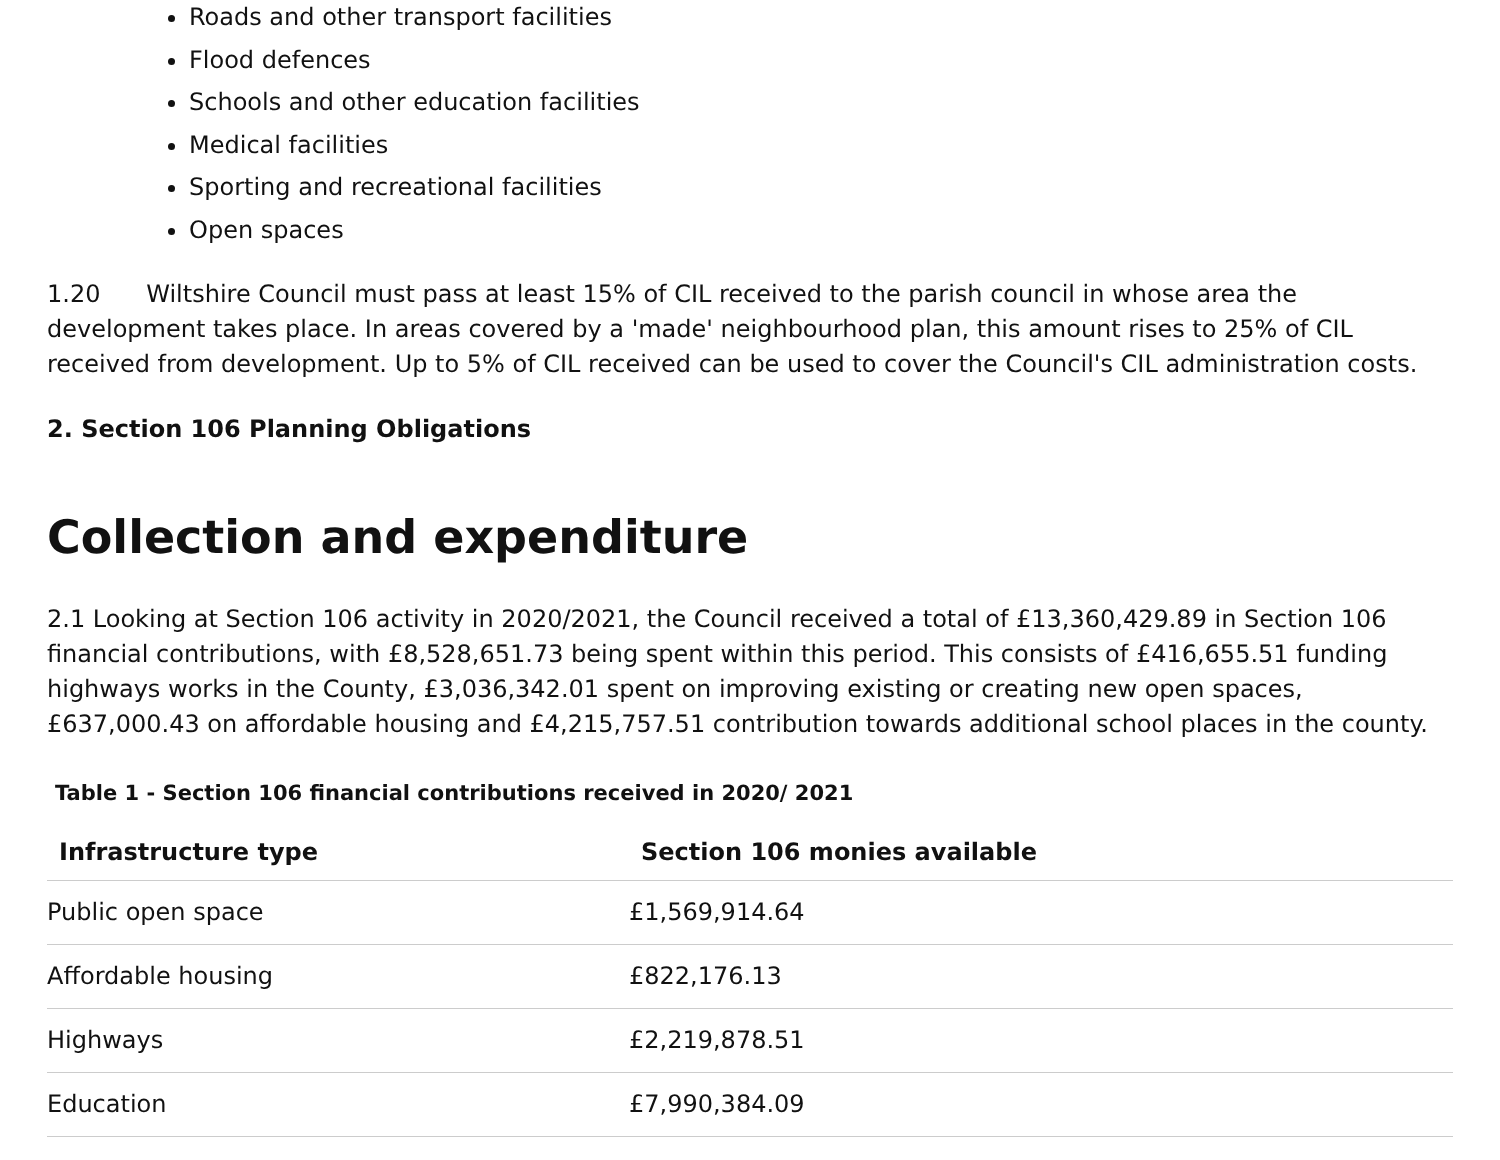Roads and other transport facilities
Flood defences
Schools and other education facilities
Medical facilities
Sporting and recreational facilities
Open spaces
1.20 Wiltshire Council must pass at least 15% of CIL received to the parish council in whose area the development takes place. In areas covered by a 'made' neighbourhood plan, this amount rises to 25% of CIL received from development. Up to 5% of CIL received can be used to cover the Council's CIL administration costs.
2. Section 106 Planning Obligations
Collection and expenditure
2.1 Looking at Section 106 activity in 2020/2021, the Council received a total of £13,360,429.89 in Section 106 financial contributions, with £8,528,651.73 being spent within this period. This consists of £416,655.51 funding highways works in the County, £3,036,342.01 spent on improving existing or creating new open spaces, £637,000.43 on affordable housing and £4,215,757.51 contribution towards additional school places in the county.
Table 1 - Section 106 financial contributions received in 2020/ 2021
| Infrastructure type | Section 106 monies available |
| --- | --- |
| Public open space | £1,569,914.64 |
| Affordable housing | £822,176.13 |
| Highways | £2,219,878.51 |
| Education | £7,990,384.09 |